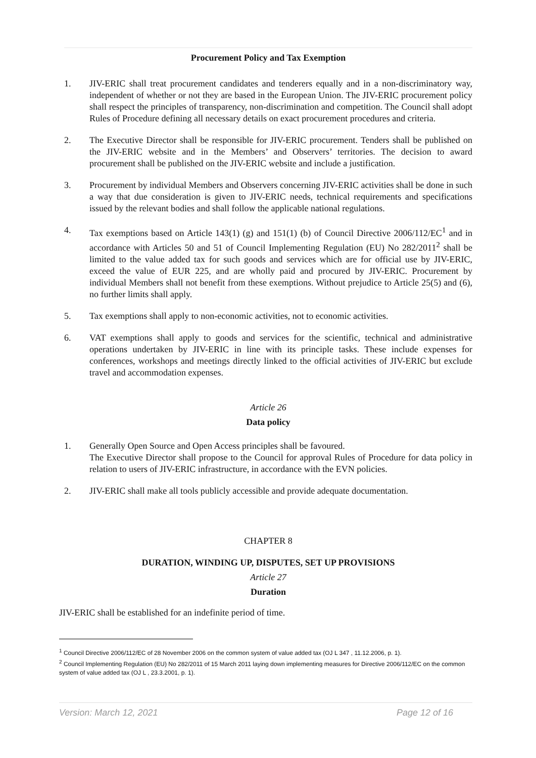Procurement Policy and Tax Exemption
1. JIV-ERIC shall treat procurement candidates and tenderers equally and in a non-discriminatory way, independent of whether or not they are based in the European Union. The JIV-ERIC procurement policy shall respect the principles of transparency, non-discrimination and competition. The Council shall adopt Rules of Procedure defining all necessary details on exact procurement procedures and criteria.
2. The Executive Director shall be responsible for JIV-ERIC procurement. Tenders shall be published on the JIV-ERIC website and in the Members’ and Observers’ territories. The decision to award procurement shall be published on the JIV-ERIC website and include a justification.
3. Procurement by individual Members and Observers concerning JIV-ERIC activities shall be done in such a way that due consideration is given to JIV-ERIC needs, technical requirements and specifications issued by the relevant bodies and shall follow the applicable national regulations.
4. Tax exemptions based on Article 143(1) (g) and 151(1) (b) of Council Directive 2006/112/EC<sup>1</sup> and in accordance with Articles 50 and 51 of Council Implementing Regulation (EU) No 282/2011<sup>2</sup> shall be limited to the value added tax for such goods and services which are for official use by JIV-ERIC, exceed the value of EUR 225, and are wholly paid and procured by JIV-ERIC. Procurement by individual Members shall not benefit from these exemptions. Without prejudice to Article 25(5) and (6), no further limits shall apply.
5. Tax exemptions shall apply to non-economic activities, not to economic activities.
6. VAT exemptions shall apply to goods and services for the scientific, technical and administrative operations undertaken by JIV-ERIC in line with its principle tasks. These include expenses for conferences, workshops and meetings directly linked to the official activities of JIV-ERIC but exclude travel and accommodation expenses.
Article 26
Data policy
1. Generally Open Source and Open Access principles shall be favoured.
The Executive Director shall propose to the Council for approval Rules of Procedure for data policy in relation to users of JIV-ERIC infrastructure, in accordance with the EVN policies.
2. JIV-ERIC shall make all tools publicly accessible and provide adequate documentation.
CHAPTER 8
DURATION, WINDING UP, DISPUTES, SET UP PROVISIONS
Article 27
Duration
JIV-ERIC shall be established for an indefinite period of time.
<sup>1</sup> Council Directive 2006/112/EC of 28 November 2006 on the common system of value added tax (OJ L 347 , 11.12.2006, p. 1).
<sup>2</sup> Council Implementing Regulation (EU) No 282/2011 of 15 March 2011 laying down implementing measures for Directive 2006/112/EC on the common system of value added tax (OJ L , 23.3.2001, p. 1).
Version: March 12, 2021 Page 12 of 16